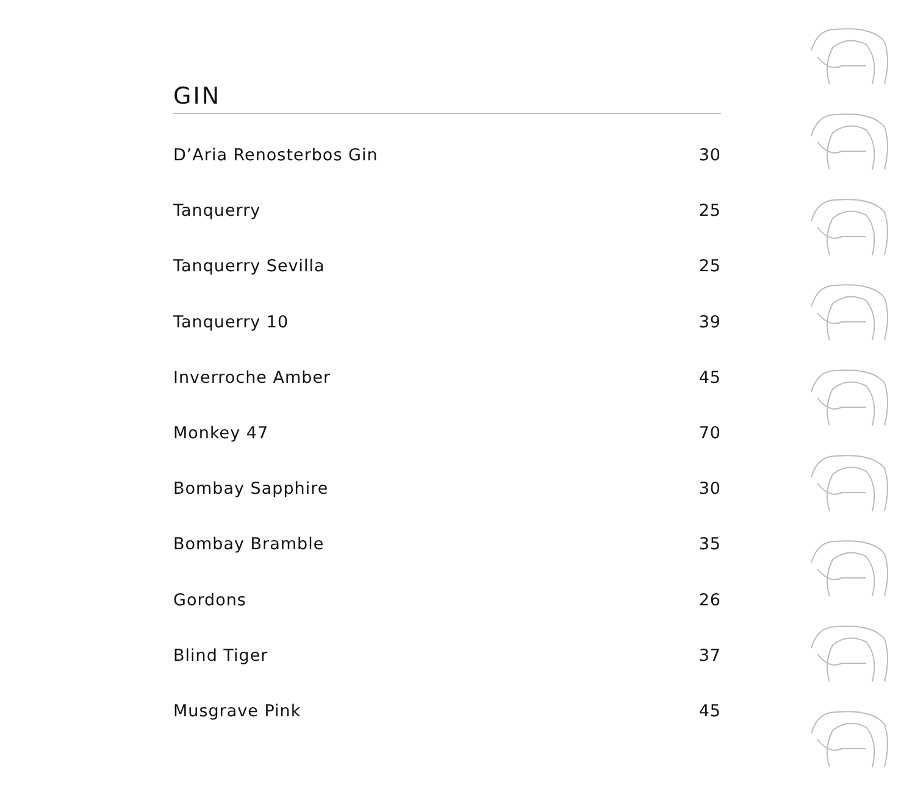GIN
| D’Aria Renosterbos Gin | 30 |
| Tanquerry | 25 |
| Tanquerry Sevilla | 25 |
| Tanquerry 10 | 39 |
| Inverroche Amber | 45 |
| Monkey 47 | 70 |
| Bombay Sapphire | 30 |
| Bombay Bramble | 35 |
| Gordons | 26 |
| Blind Tiger | 37 |
| Musgrave Pink | 45 |